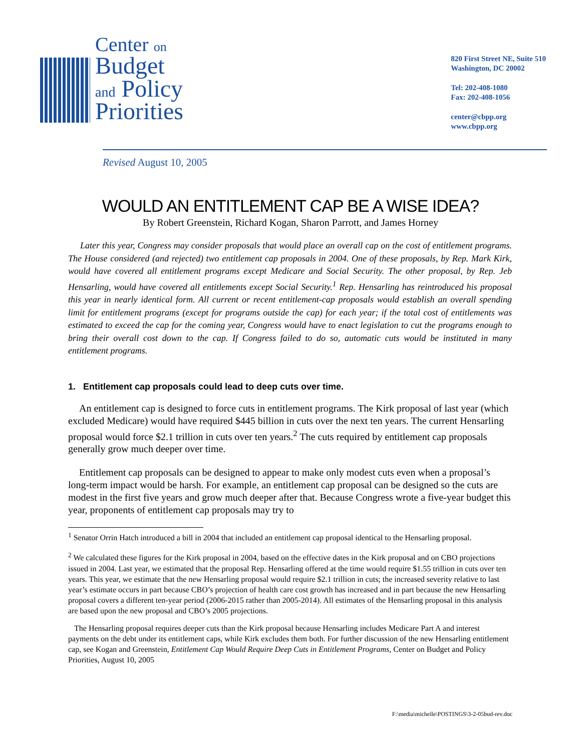Center on
Budget
and Policy
Priorities
820 First Street NE, Suite 510
Washington, DC 20002
Tel: 202-408-1080
Fax: 202-408-1056
center@cbpp.org
www.cbpp.org
Revised August 10, 2005
WOULD AN ENTITLEMENT CAP BE A WISE IDEA?
By Robert Greenstein, Richard Kogan, Sharon Parrott, and James Horney
Later this year, Congress may consider proposals that would place an overall cap on the cost of entitlement programs. The House considered (and rejected) two entitlement cap proposals in 2004. One of these proposals, by Rep. Mark Kirk, would have covered all entitlement programs except Medicare and Social Security. The other proposal, by Rep. Jeb Hensarling, would have covered all entitlements except Social Security.<sup>1</sup> Rep. Hensarling has reintroduced his proposal this year in nearly identical form. All current or recent entitlement-cap proposals would establish an overall spending limit for entitlement programs (except for programs outside the cap) for each year; if the total cost of entitlements was estimated to exceed the cap for the coming year, Congress would have to enact legislation to cut the programs enough to bring their overall cost down to the cap. If Congress failed to do so, automatic cuts would be instituted in many entitlement programs.
1. Entitlement cap proposals could lead to deep cuts over time.
An entitlement cap is designed to force cuts in entitlement programs. The Kirk proposal of last year (which excluded Medicare) would have required $445 billion in cuts over the next ten years. The current Hensarling proposal would force $2.1 trillion in cuts over ten years.<sup>2</sup> The cuts required by entitlement cap proposals generally grow much deeper over time.
Entitlement cap proposals can be designed to appear to make only modest cuts even when a proposal’s long-term impact would be harsh. For example, an entitlement cap proposal can be designed so the cuts are modest in the first five years and grow much deeper after that. Because Congress wrote a five-year budget this year, proponents of entitlement cap proposals may try to
<sup>1</sup> Senator Orrin Hatch introduced a bill in 2004 that included an entitlement cap proposal identical to the Hensarling proposal.
<sup>2</sup> We calculated these figures for the Kirk proposal in 2004, based on the effective dates in the Kirk proposal and on CBO projections issued in 2004. Last year, we estimated that the proposal Rep. Hensarling offered at the time would require $1.55 trillion in cuts over ten years. This year, we estimate that the new Hensarling proposal would require $2.1 trillion in cuts; the increased severity relative to last year’s estimate occurs in part because CBO’s projection of health care cost growth has increased and in part because the new Hensarling proposal covers a different ten-year period (2006-2015 rather than 2005-2014). All estimates of the Hensarling proposal in this analysis are based upon the new proposal and CBO’s 2005 projections.
The Hensarling proposal requires deeper cuts than the Kirk proposal because Hensarling includes Medicare Part A and interest payments on the debt under its entitlement caps, while Kirk excludes them both. For further discussion of the new Hensarling entitlement cap, see Kogan and Greenstein, Entitlement Cap Would Require Deep Cuts in Entitlement Programs, Center on Budget and Policy Priorities, August 10, 2005
F:\media\michelle\POSTINGS\3-2-05bud-rev.doc